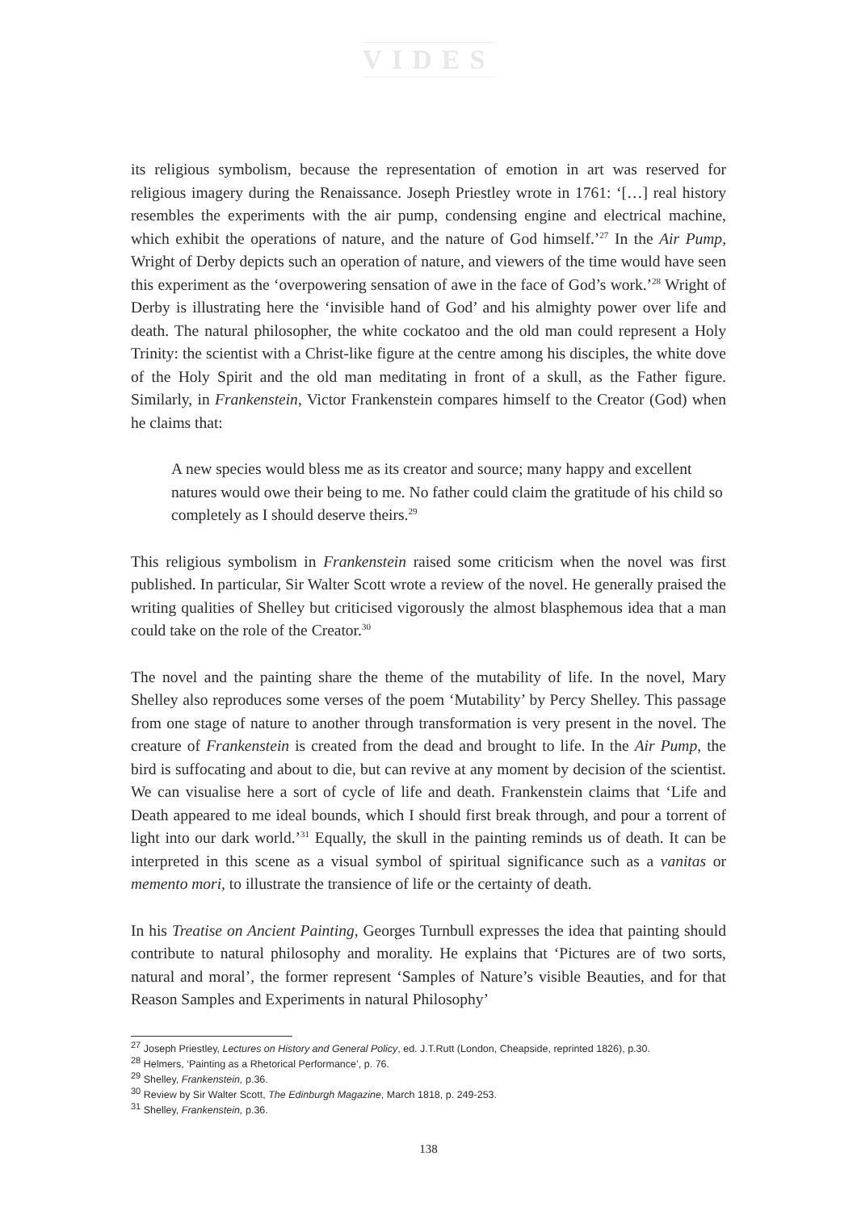VIDES
its religious symbolism, because the representation of emotion in art was reserved for religious imagery during the Renaissance. Joseph Priestley wrote in 1761: ‘[…] real history resembles the experiments with the air pump, condensing engine and electrical machine, which exhibit the operations of nature, and the nature of God himself.’<sup>27</sup> In the Air Pump, Wright of Derby depicts such an operation of nature, and viewers of the time would have seen this experiment as the ‘overpowering sensation of awe in the face of God’s work.’<sup>28</sup> Wright of Derby is illustrating here the ‘invisible hand of God’ and his almighty power over life and death. The natural philosopher, the white cockatoo and the old man could represent a Holy Trinity: the scientist with a Christ-like figure at the centre among his disciples, the white dove of the Holy Spirit and the old man meditating in front of a skull, as the Father figure. Similarly, in Frankenstein, Victor Frankenstein compares himself to the Creator (God) when he claims that:
A new species would bless me as its creator and source; many happy and excellent natures would owe their being to me. No father could claim the gratitude of his child so completely as I should deserve theirs.<sup>29</sup>
This religious symbolism in Frankenstein raised some criticism when the novel was first published. In particular, Sir Walter Scott wrote a review of the novel. He generally praised the writing qualities of Shelley but criticised vigorously the almost blasphemous idea that a man could take on the role of the Creator.<sup>30</sup>
The novel and the painting share the theme of the mutability of life. In the novel, Mary Shelley also reproduces some verses of the poem ‘Mutability’ by Percy Shelley. This passage from one stage of nature to another through transformation is very present in the novel. The creature of Frankenstein is created from the dead and brought to life. In the Air Pump, the bird is suffocating and about to die, but can revive at any moment by decision of the scientist. We can visualise here a sort of cycle of life and death. Frankenstein claims that ‘Life and Death appeared to me ideal bounds, which I should first break through, and pour a torrent of light into our dark world.’<sup>31</sup> Equally, the skull in the painting reminds us of death. It can be interpreted in this scene as a visual symbol of spiritual significance such as a vanitas or memento mori, to illustrate the transience of life or the certainty of death.
In his Treatise on Ancient Painting, Georges Turnbull expresses the idea that painting should contribute to natural philosophy and morality. He explains that ‘Pictures are of two sorts, natural and moral’, the former represent ‘Samples of Nature’s visible Beauties, and for that Reason Samples and Experiments in natural Philosophy’
<sup>27</sup> Joseph Priestley, Lectures on History and General Policy, ed. J.T.Rutt (London, Cheapside, reprinted 1826), p.30.
<sup>28</sup> Helmers, ‘Painting as a Rhetorical Performance’, p. 76.
<sup>29</sup> Shelley, Frankenstein, p.36.
<sup>30</sup> Review by Sir Walter Scott, The Edinburgh Magazine, March 1818, p. 249-253.
<sup>31</sup> Shelley, Frankenstein, p.36.
138